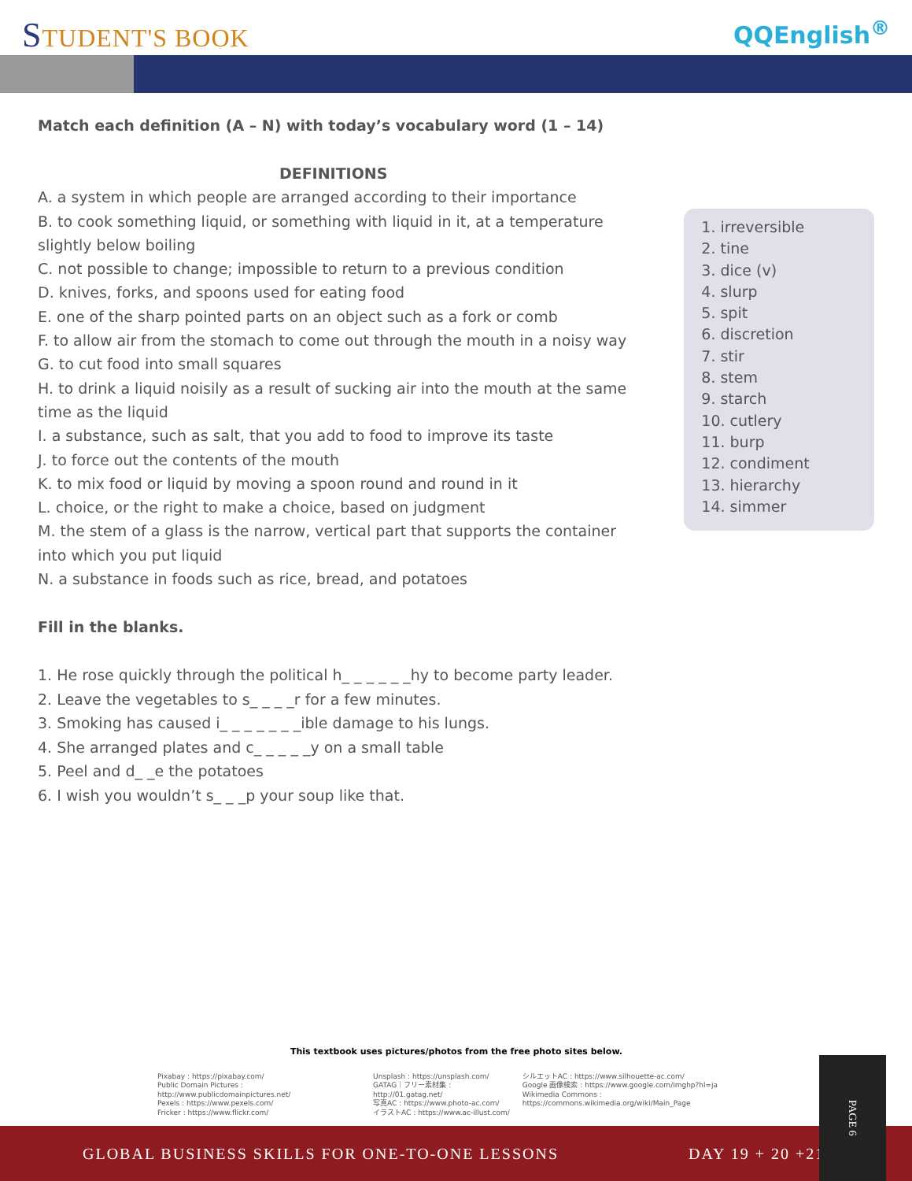STUDENT'S BOOK
QQEnglish<sup>®</sup>
Match each definition (A – N) with today’s vocabulary word (1 – 14)
DEFINITIONS
A. a system in which people are arranged according to their importance
B. to cook something liquid, or something with liquid in it, at a temperature slightly below boiling
C. not possible to change; impossible to return to a previous condition
D. knives, forks, and spoons used for eating food
E. one of the sharp pointed parts on an object such as a fork or comb
F. to allow air from the stomach to come out through the mouth in a noisy way
G. to cut food into small squares
H. to drink a liquid noisily as a result of sucking air into the mouth at the same time as the liquid
I. a substance, such as salt, that you add to food to improve its taste
J. to force out the contents of the mouth
K. to mix food or liquid by moving a spoon round and round in it
L. choice, or the right to make a choice, based on judgment
M. the stem of a glass is the narrow, vertical part that supports the container into which you put liquid
N. a substance in foods such as rice, bread, and potatoes
1. irreversible
2. tine
3. dice (v)
4. slurp
5. spit
6. discretion
7. stir
8. stem
9. starch
10. cutlery
11. burp
12. condiment
13. hierarchy
14. simmer
Fill in the blanks.
1. He rose quickly through the political h_ _ _ _ _ _hy to become party leader.
2. Leave the vegetables to s_ _ _ _r for a few minutes.
3. Smoking has caused i_ _ _ _ _ _ _ible damage to his lungs.
4. She arranged plates and c_ _ _ _ _y on a small table
5. Peel and d_ _e the potatoes
6. I wish you wouldn’t s_ _ _p your soup like that.
This textbook uses pictures/photos from the free photo sites below.
Pixabay : https://pixabay.com/
Public Domain Pictures : http://www.publicdomainpictures.net/
Pexels : https://www.pexels.com/
Fricker : https://www.flickr.com/
Unsplash : https://unsplash.com/
GATAG｜フリー素材集 : http://01.gatag.net/
写真AC : https://www.photo-ac.com/
イラストAC : https://www.ac-illust.com/
シルエットAC : https://www.silhouette-ac.com/
Google 画像検索 : https://www.google.com/imghp?hl=ja
Wikimedia Commons : https://commons.wikimedia.org/wiki/Main_Page
GLOBAL BUSINESS SKILLS FOR ONE-TO-ONE LESSONS DAY 19 + 20 +21
PAGE 6